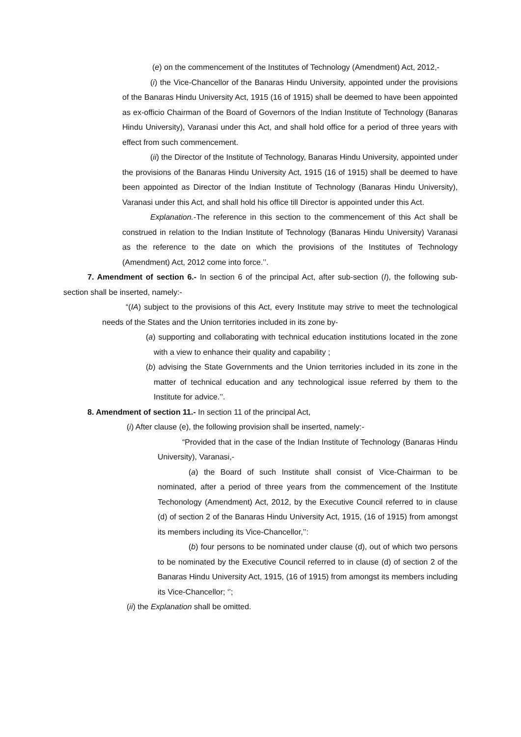(e) on the commencement of the Institutes of Technology (Amendment) Act, 2012,-
(i) the Vice-Chancellor of the Banaras Hindu University, appointed under the provisions of the Banaras Hindu University Act, 1915 (16 of 1915) shall be deemed to have been appointed as ex-officio Chairman of the Board of Governors of the Indian Institute of Technology (Banaras Hindu University), Varanasi under this Act, and shall hold office for a period of three years with effect from such commencement.
(ii) the Director of the Institute of Technology, Banaras Hindu University, appointed under the provisions of the Banaras Hindu University Act, 1915 (16 of 1915) shall be deemed to have been appointed as Director of the Indian Institute of Technology (Banaras Hindu University), Varanasi under this Act, and shall hold his office till Director is appointed under this Act.
Explanation.-The reference in this section to the commencement of this Act shall be construed in relation to the Indian Institute of Technology (Banaras Hindu University) Varanasi as the reference to the date on which the provisions of the Institutes of Technology (Amendment) Act, 2012 come into force.’’.
7. Amendment of section 6.- In section 6 of the principal Act, after sub-section (I), the following sub-section shall be inserted, namely:-
“(IA) subject to the provisions of this Act, every Institute may strive to meet the technological needs of the States and the Union territories included in its zone by-
(a) supporting and collaborating with technical education institutions located in the zone with a view to enhance their quality and capability ;
(b) advising the State Governments and the Union territories included in its zone in the matter of technical education and any technological issue referred by them to the Institute for advice.’’.
8. Amendment of section 11.- In section 11 of the principal Act,
(i) After clause (e), the following provision shall be inserted, namely:-
“Provided that in the case of the Indian Institute of Technology (Banaras Hindu University), Varanasi,-
(a) the Board of such Institute shall consist of Vice-Chairman to be nominated, after a period of three years from the commencement of the Institute Techonology (Amendment) Act, 2012, by the Executive Council referred to in clause (d) of section 2 of the Banaras Hindu University Act, 1915, (16 of 1915) from amongst its members including its Vice-Chancellor,’’:
(b) four persons to be nominated under clause (d), out of which two persons to be nominated by the Executive Council referred to in clause (d) of section 2 of the Banaras Hindu University Act, 1915, (16 of 1915) from amongst its members including its Vice-Chancellor; ‘’;
(ii) the Explanation shall be omitted.